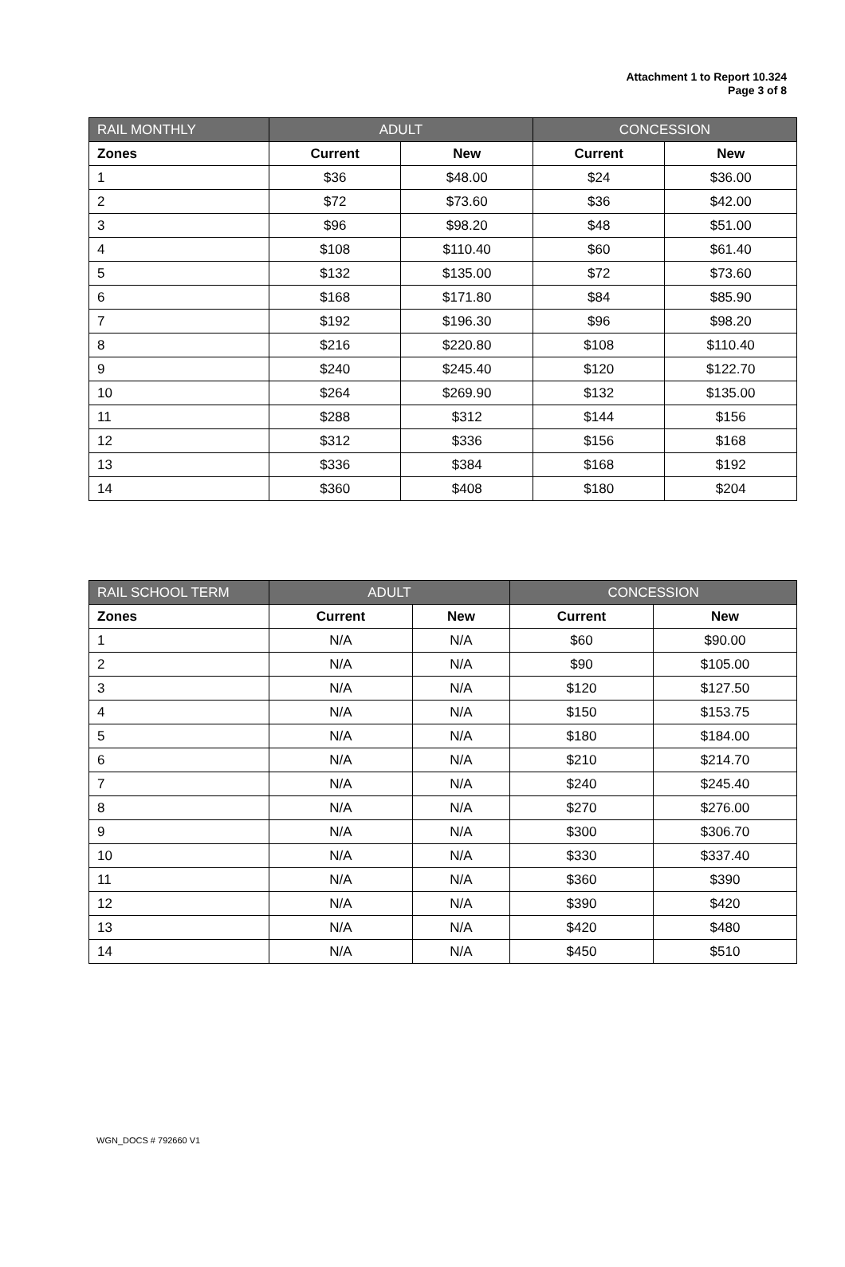Attachment 1 to Report 10.324
Page 3 of 8
| RAIL MONTHLY | ADULT | | CONCESSION | |
| --- | --- | --- | --- | --- |
| Zones | Current | New | Current | New |
| 1 | $36 | $48.00 | $24 | $36.00 |
| 2 | $72 | $73.60 | $36 | $42.00 |
| 3 | $96 | $98.20 | $48 | $51.00 |
| 4 | $108 | $110.40 | $60 | $61.40 |
| 5 | $132 | $135.00 | $72 | $73.60 |
| 6 | $168 | $171.80 | $84 | $85.90 |
| 7 | $192 | $196.30 | $96 | $98.20 |
| 8 | $216 | $220.80 | $108 | $110.40 |
| 9 | $240 | $245.40 | $120 | $122.70 |
| 10 | $264 | $269.90 | $132 | $135.00 |
| 11 | $288 | $312 | $144 | $156 |
| 12 | $312 | $336 | $156 | $168 |
| 13 | $336 | $384 | $168 | $192 |
| 14 | $360 | $408 | $180 | $204 |
| RAIL SCHOOL TERM | ADULT | | CONCESSION | |
| --- | --- | --- | --- | --- |
| Zones | Current | New | Current | New |
| 1 | N/A | N/A | $60 | $90.00 |
| 2 | N/A | N/A | $90 | $105.00 |
| 3 | N/A | N/A | $120 | $127.50 |
| 4 | N/A | N/A | $150 | $153.75 |
| 5 | N/A | N/A | $180 | $184.00 |
| 6 | N/A | N/A | $210 | $214.70 |
| 7 | N/A | N/A | $240 | $245.40 |
| 8 | N/A | N/A | $270 | $276.00 |
| 9 | N/A | N/A | $300 | $306.70 |
| 10 | N/A | N/A | $330 | $337.40 |
| 11 | N/A | N/A | $360 | $390 |
| 12 | N/A | N/A | $390 | $420 |
| 13 | N/A | N/A | $420 | $480 |
| 14 | N/A | N/A | $450 | $510 |
WGN_DOCS # 792660 V1